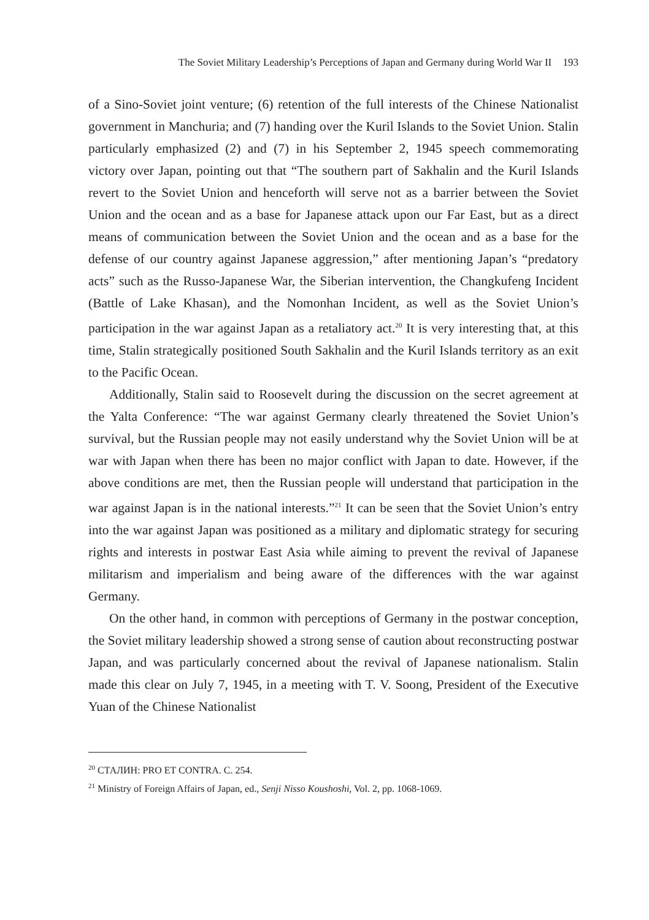The Soviet Military Leadership’s Perceptions of Japan and Germany during World War II 193
of a Sino-Soviet joint venture; (6) retention of the full interests of the Chinese Nationalist government in Manchuria; and (7) handing over the Kuril Islands to the Soviet Union. Stalin particularly emphasized (2) and (7) in his September 2, 1945 speech commemorating victory over Japan, pointing out that “The southern part of Sakhalin and the Kuril Islands revert to the Soviet Union and henceforth will serve not as a barrier between the Soviet Union and the ocean and as a base for Japanese attack upon our Far East, but as a direct means of communication between the Soviet Union and the ocean and as a base for the defense of our country against Japanese aggression,” after mentioning Japan’s “predatory acts” such as the Russo-Japanese War, the Siberian intervention, the Changkufeng Incident (Battle of Lake Khasan), and the Nomonhan Incident, as well as the Soviet Union’s participation in the war against Japan as a retaliatory act.<sup>20</sup> It is very interesting that, at this time, Stalin strategically positioned South Sakhalin and the Kuril Islands territory as an exit to the Pacific Ocean.
Additionally, Stalin said to Roosevelt during the discussion on the secret agreement at the Yalta Conference: “The war against Germany clearly threatened the Soviet Union’s survival, but the Russian people may not easily understand why the Soviet Union will be at war with Japan when there has been no major conflict with Japan to date. However, if the above conditions are met, then the Russian people will understand that participation in the war against Japan is in the national interests.”<sup>21</sup> It can be seen that the Soviet Union’s entry into the war against Japan was positioned as a military and diplomatic strategy for securing rights and interests in postwar East Asia while aiming to prevent the revival of Japanese militarism and imperialism and being aware of the differences with the war against Germany.
On the other hand, in common with perceptions of Germany in the postwar conception, the Soviet military leadership showed a strong sense of caution about reconstructing postwar Japan, and was particularly concerned about the revival of Japanese nationalism. Stalin made this clear on July 7, 1945, in a meeting with T. V. Soong, President of the Executive Yuan of the Chinese Nationalist
<sup>20</sup> СТАЛИН: PRO ET CONTRA. С. 254.
<sup>21</sup> Ministry of Foreign Affairs of Japan, ed., Senji Nisso Koushoshi, Vol. 2, pp. 1068-1069.